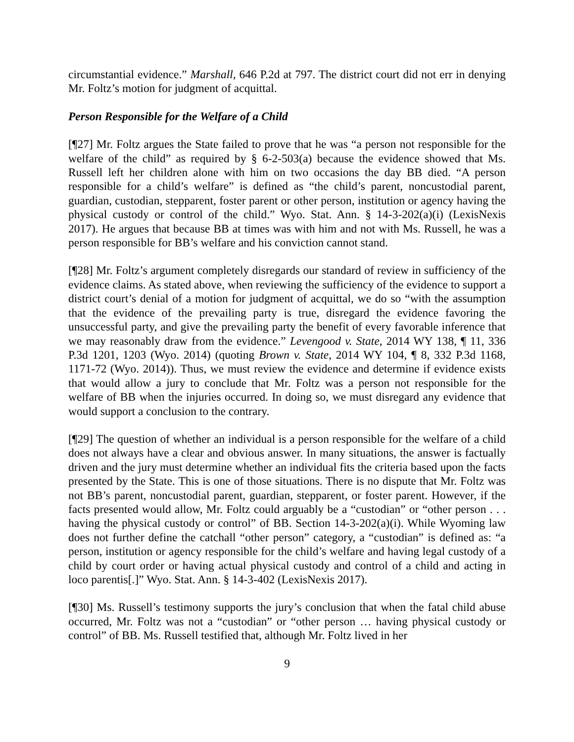circumstantial evidence.” Marshall, 646 P.2d at 797. The district court did not err in denying Mr. Foltz’s motion for judgment of acquittal.
Person Responsible for the Welfare of a Child
[¶27] Mr. Foltz argues the State failed to prove that he was “a person not responsible for the welfare of the child” as required by § 6-2-503(a) because the evidence showed that Ms. Russell left her children alone with him on two occasions the day BB died. “A person responsible for a child’s welfare” is defined as “the child’s parent, noncustodial parent, guardian, custodian, stepparent, foster parent or other person, institution or agency having the physical custody or control of the child.” Wyo. Stat. Ann. § 14-3-202(a)(i) (LexisNexis 2017). He argues that because BB at times was with him and not with Ms. Russell, he was a person responsible for BB’s welfare and his conviction cannot stand.
[¶28] Mr. Foltz’s argument completely disregards our standard of review in sufficiency of the evidence claims. As stated above, when reviewing the sufficiency of the evidence to support a district court’s denial of a motion for judgment of acquittal, we do so “with the assumption that the evidence of the prevailing party is true, disregard the evidence favoring the unsuccessful party, and give the prevailing party the benefit of every favorable inference that we may reasonably draw from the evidence.” Levengood v. State, 2014 WY 138, ¶ 11, 336 P.3d 1201, 1203 (Wyo. 2014) (quoting Brown v. State, 2014 WY 104, ¶ 8, 332 P.3d 1168, 1171-72 (Wyo. 2014)). Thus, we must review the evidence and determine if evidence exists that would allow a jury to conclude that Mr. Foltz was a person not responsible for the welfare of BB when the injuries occurred. In doing so, we must disregard any evidence that would support a conclusion to the contrary.
[¶29] The question of whether an individual is a person responsible for the welfare of a child does not always have a clear and obvious answer. In many situations, the answer is factually driven and the jury must determine whether an individual fits the criteria based upon the facts presented by the State. This is one of those situations. There is no dispute that Mr. Foltz was not BB’s parent, noncustodial parent, guardian, stepparent, or foster parent. However, if the facts presented would allow, Mr. Foltz could arguably be a “custodian” or “other person . . . having the physical custody or control” of BB. Section 14-3-202(a)(i). While Wyoming law does not further define the catchall “other person” category, a “custodian” is defined as: “a person, institution or agency responsible for the child’s welfare and having legal custody of a child by court order or having actual physical custody and control of a child and acting in loco parentis[.]” Wyo. Stat. Ann. § 14-3-402 (LexisNexis 2017).
[¶30] Ms. Russell’s testimony supports the jury’s conclusion that when the fatal child abuse occurred, Mr. Foltz was not a “custodian” or “other person … having physical custody or control” of BB. Ms. Russell testified that, although Mr. Foltz lived in her
9